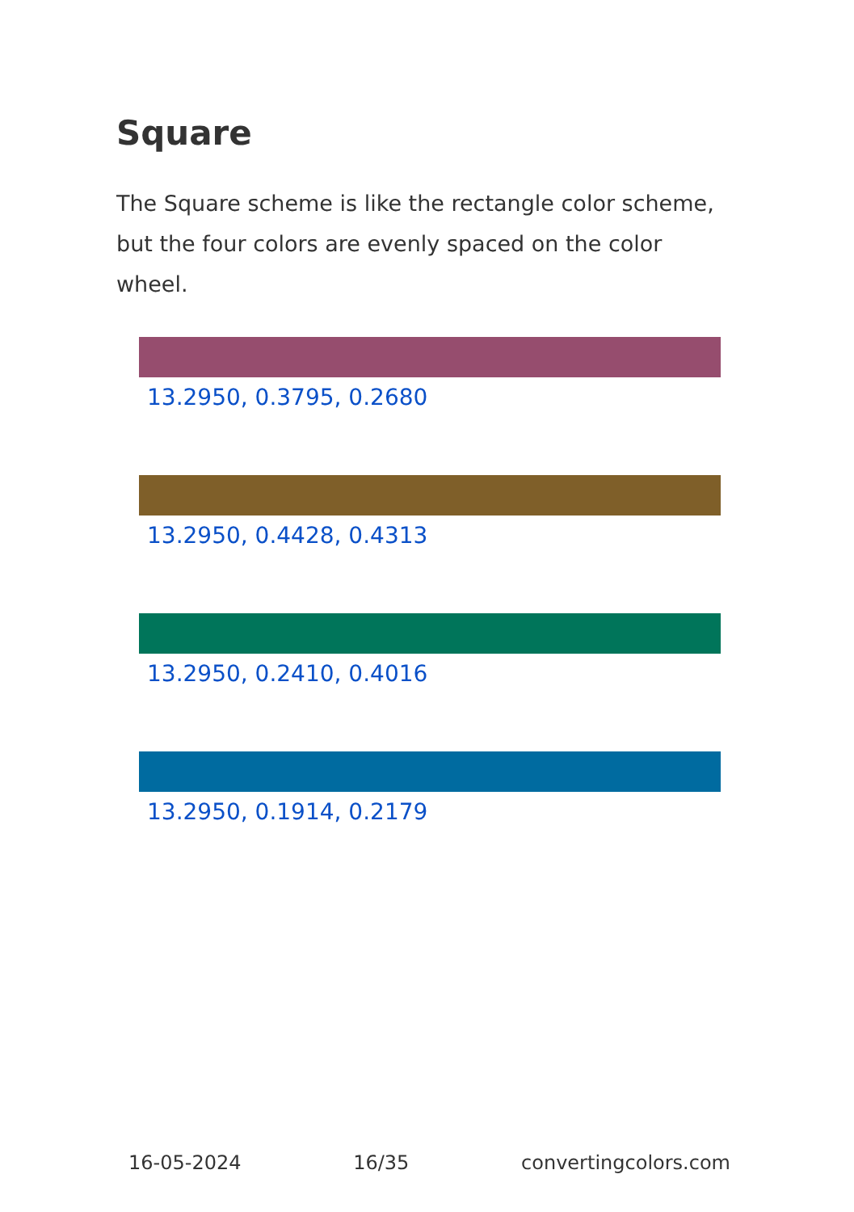Square
The Square scheme is like the rectangle color scheme, but the four colors are evenly spaced on the color wheel.
13.2950, 0.3795, 0.2680
13.2950, 0.4428, 0.4313
13.2950, 0.2410, 0.4016
13.2950, 0.1914, 0.2179
16-05-2024 16/35 convertingcolors.com